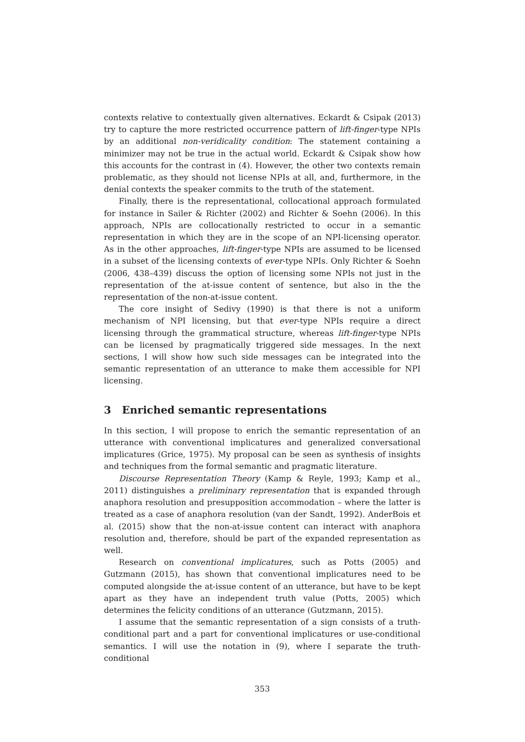contexts relative to contextually given alternatives. Eckardt & Csipak (2013) try to capture the more restricted occurrence pattern of lift-finger-type NPIs by an additional non-veridicality condition: The statement containing a minimizer may not be true in the actual world. Eckardt & Csipak show how this accounts for the contrast in (4). However, the other two contexts remain problematic, as they should not license NPIs at all, and, furthermore, in the denial contexts the speaker commits to the truth of the statement.
Finally, there is the representational, collocational approach formulated for instance in Sailer & Richter (2002) and Richter & Soehn (2006). In this approach, NPIs are collocationally restricted to occur in a semantic representation in which they are in the scope of an NPI-licensing operator. As in the other approaches, lift-finger-type NPIs are assumed to be licensed in a subset of the licensing contexts of ever-type NPIs. Only Richter & Soehn (2006, 438–439) discuss the option of licensing some NPIs not just in the representation of the at-issue content of sentence, but also in the the representation of the non-at-issue content.
The core insight of Sedivy (1990) is that there is not a uniform mechanism of NPI licensing, but that ever-type NPIs require a direct licensing through the grammatical structure, whereas lift-finger-type NPIs can be licensed by pragmatically triggered side messages. In the next sections, I will show how such side messages can be integrated into the semantic representation of an utterance to make them accessible for NPI licensing.
3 Enriched semantic representations
In this section, I will propose to enrich the semantic representation of an utterance with conventional implicatures and generalized conversational implicatures (Grice, 1975). My proposal can be seen as synthesis of insights and techniques from the formal semantic and pragmatic literature.
Discourse Representation Theory (Kamp & Reyle, 1993; Kamp et al., 2011) distinguishes a preliminary representation that is expanded through anaphora resolution and presupposition accommodation – where the latter is treated as a case of anaphora resolution (van der Sandt, 1992). AnderBois et al. (2015) show that the non-at-issue content can interact with anaphora resolution and, therefore, should be part of the expanded representation as well.
Research on conventional implicatures, such as Potts (2005) and Gutzmann (2015), has shown that conventional implicatures need to be computed alongside the at-issue content of an utterance, but have to be kept apart as they have an independent truth value (Potts, 2005) which determines the felicity conditions of an utterance (Gutzmann, 2015).
I assume that the semantic representation of a sign consists of a truth-conditional part and a part for conventional implicatures or use-conditional semantics. I will use the notation in (9), where I separate the truth-conditional
353